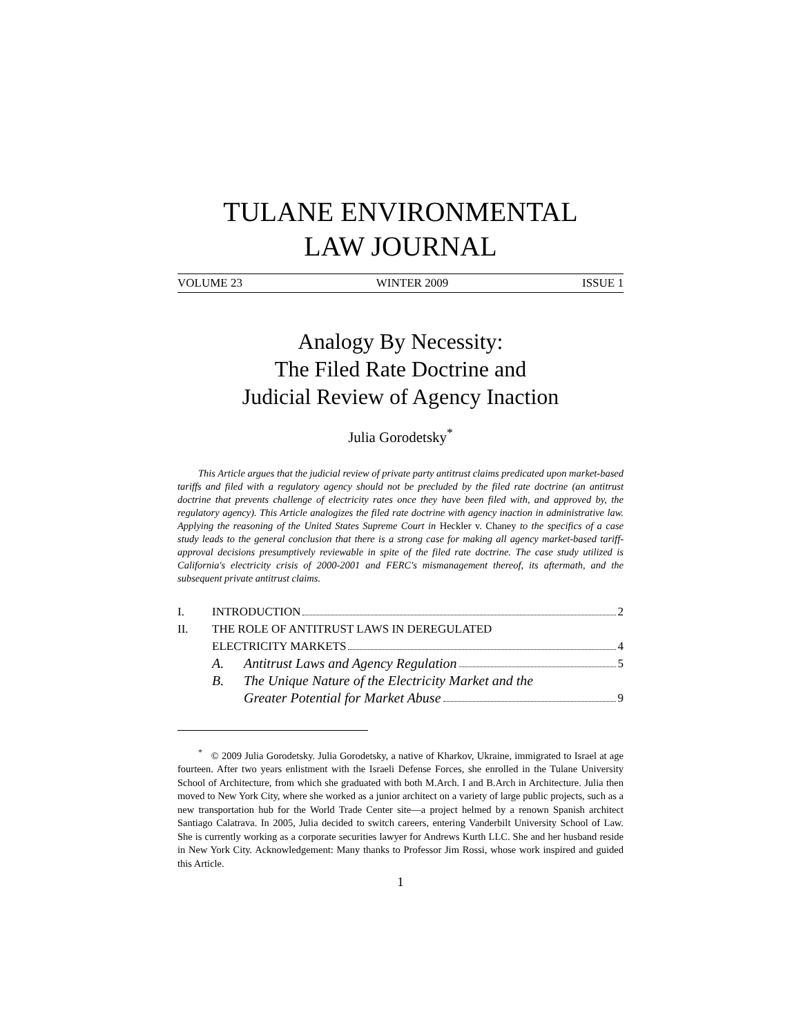TULANE ENVIRONMENTAL
LAW JOURNAL
VOLUME 23 WINTER 2009 ISSUE 1
Analogy By Necessity:
The Filed Rate Doctrine and
Judicial Review of Agency Inaction
Julia Gorodetsky<sup>*</sup>
This Article argues that the judicial review of private party antitrust claims predicated upon market-based tariffs and filed with a regulatory agency should not be precluded by the filed rate doctrine (an antitrust doctrine that prevents challenge of electricity rates once they have been filed with, and approved by, the regulatory agency). This Article analogizes the filed rate doctrine with agency inaction in administrative law. Applying the reasoning of the United States Supreme Court in Heckler v. Chaney to the specifics of a case study leads to the general conclusion that there is a strong case for making all agency market-based tariff-approval decisions presumptively reviewable in spite of the filed rate doctrine. The case study utilized is California's electricity crisis of 2000-2001 and FERC's mismanagement thereof, its aftermath, and the subsequent private antitrust claims.
I. INTRODUCTION 2
II. THE ROLE OF ANTITRUST LAWS IN DEREGULATED
ELECTRICITY MARKETS 4
A. Antitrust Laws and Agency Regulation 5
B. The Unique Nature of the Electricity Market and the
Greater Potential for Market Abuse 9
<sup>*</sup> © 2009 Julia Gorodetsky. Julia Gorodetsky, a native of Kharkov, Ukraine, immigrated to Israel at age fourteen. After two years enlistment with the Israeli Defense Forces, she enrolled in the Tulane University School of Architecture, from which she graduated with both M.Arch. I and B.Arch in Architecture. Julia then moved to New York City, where she worked as a junior architect on a variety of large public projects, such as a new transportation hub for the World Trade Center site—a project helmed by a renown Spanish architect Santiago Calatrava. In 2005, Julia decided to switch careers, entering Vanderbilt University School of Law. She is currently working as a corporate securities lawyer for Andrews Kurth LLC. She and her husband reside in New York City. Acknowledgement: Many thanks to Professor Jim Rossi, whose work inspired and guided this Article.
1